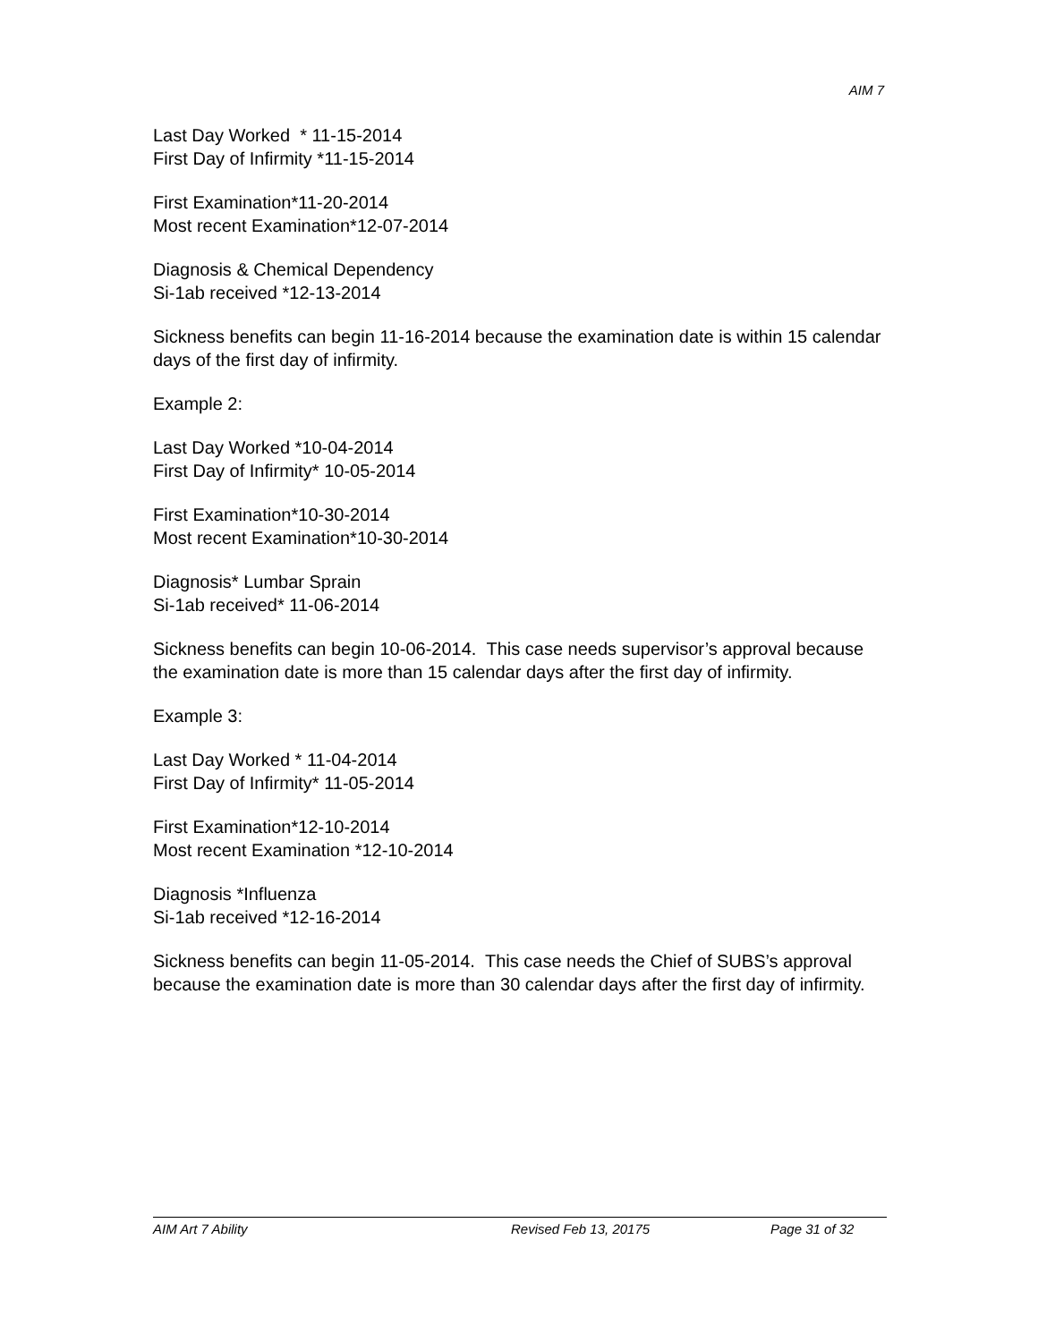AIM 7
Last Day Worked * 11-15-2014
First Day of Infirmity *11-15-2014
First Examination*11-20-2014
Most recent Examination*12-07-2014
Diagnosis & Chemical Dependency
Si-1ab received *12-13-2014
Sickness benefits can begin 11-16-2014 because the examination date is within 15 calendar days of the first day of infirmity.
Example 2:
Last Day Worked *10-04-2014
First Day of Infirmity* 10-05-2014
First Examination*10-30-2014
Most recent Examination*10-30-2014
Diagnosis* Lumbar Sprain
Si-1ab received* 11-06-2014
Sickness benefits can begin 10-06-2014. This case needs supervisor’s approval because the examination date is more than 15 calendar days after the first day of infirmity.
Example 3:
Last Day Worked * 11-04-2014
First Day of Infirmity* 11-05-2014
First Examination*12-10-2014
Most recent Examination *12-10-2014
Diagnosis *Influenza
Si-1ab received *12-16-2014
Sickness benefits can begin 11-05-2014. This case needs the Chief of SUBS’s approval because the examination date is more than 30 calendar days after the first day of infirmity.
AIM Art 7 Ability Revised Feb 13, 20175 Page 31 of 32